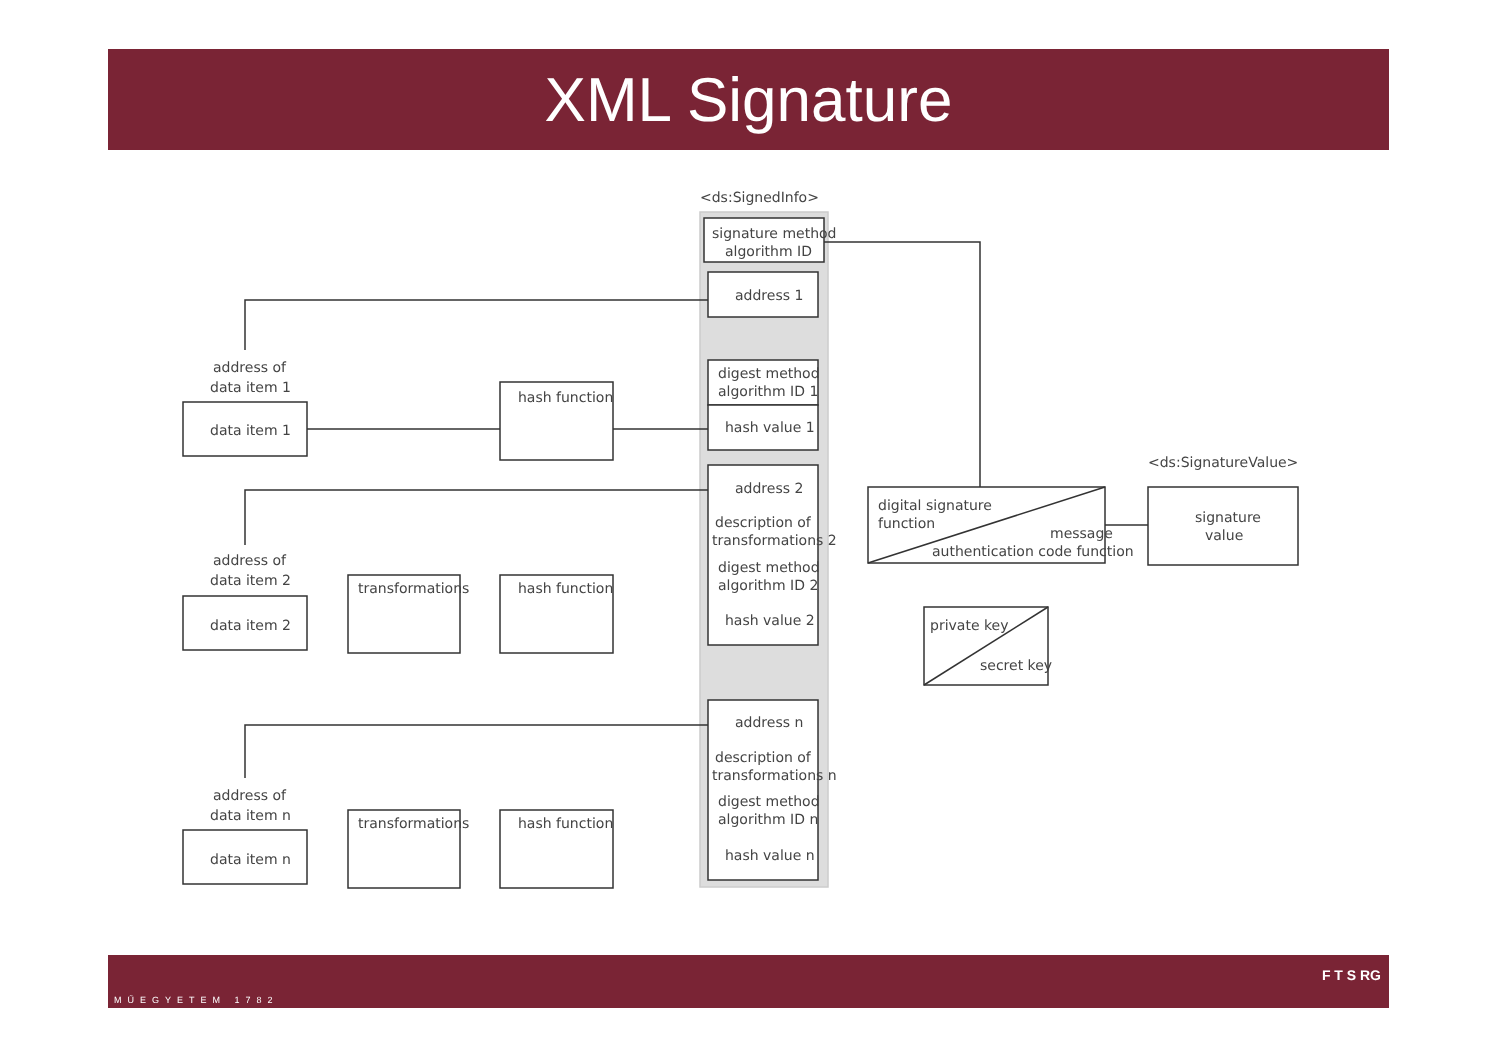XML Signature
<ds:SignedInfo>
signature method
algorithm ID
address 1
digest method
algorithm ID 1
hash value 1
address 2
description of
transformations 2
digest method
algorithm ID 2
hash value 2
address n
description of
transformations n
digest method
algorithm ID n
hash value n
address of
data item 1
data item 1
address of
data item 2
data item 2
address of
data item n
data item n
hash function
hash function
hash function
transformations
transformations
digital signature
function
message
authentication code function
<ds:SignatureValue>
signature
value
private key
secret key
MŰEGYETEM 1782
F T S RG